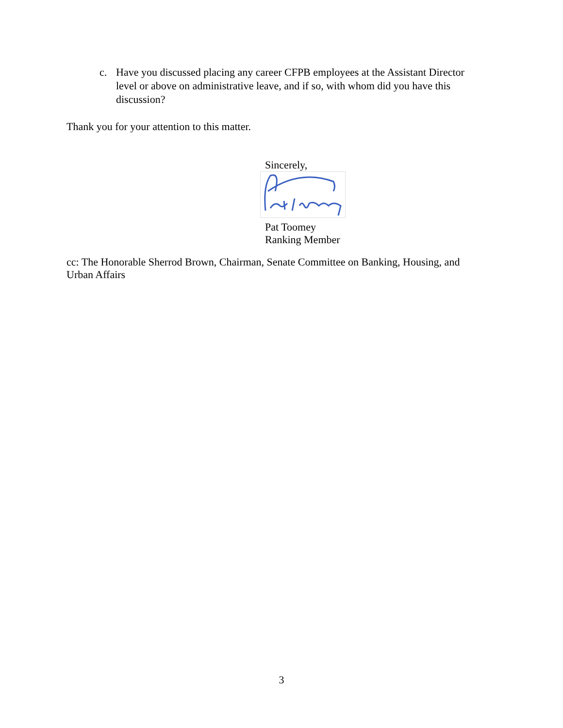c. Have you discussed placing any career CFPB employees at the Assistant Director level or above on administrative leave, and if so, with whom did you have this discussion?
Thank you for your attention to this matter.
Sincerely,
Pat Toomey
Ranking Member
cc: The Honorable Sherrod Brown, Chairman, Senate Committee on Banking, Housing, and Urban Affairs
3